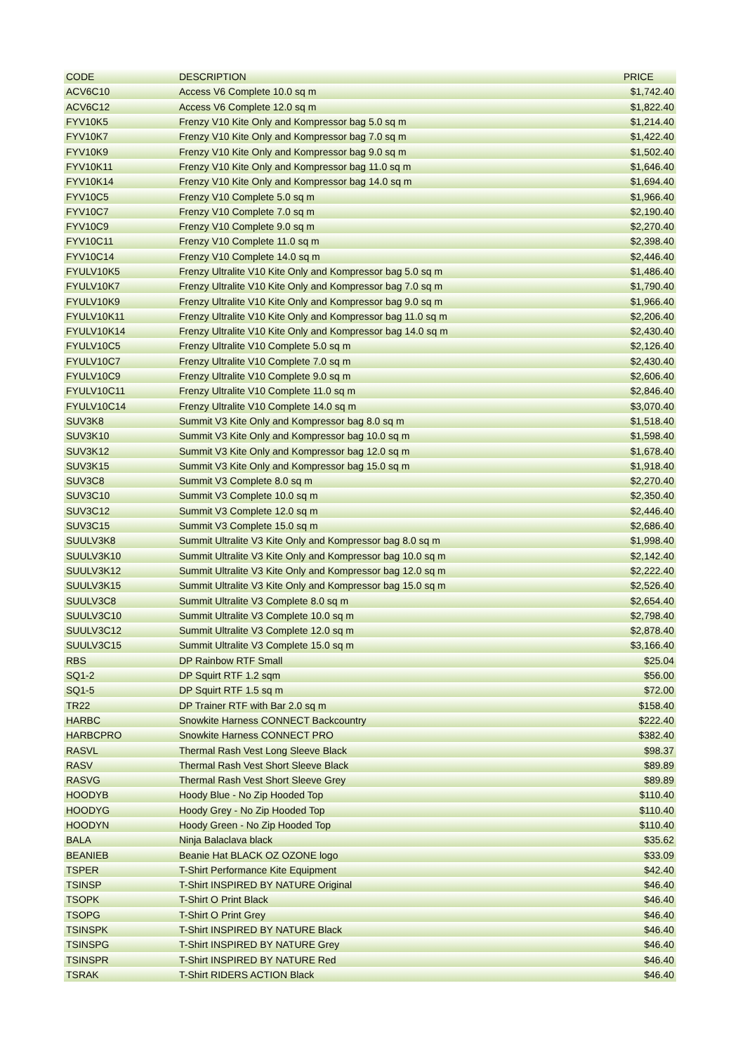| CODE | DESCRIPTION | PRICE |
| --- | --- | --- |
| ACV6C10 | Access V6 Complete 10.0 sq m | $1,742.40 |
| ACV6C12 | Access V6 Complete 12.0 sq m | $1,822.40 |
| FYV10K5 | Frenzy V10 Kite Only and Kompressor bag 5.0 sq m | $1,214.40 |
| FYV10K7 | Frenzy V10 Kite Only and Kompressor bag 7.0 sq m | $1,422.40 |
| FYV10K9 | Frenzy V10 Kite Only and Kompressor bag 9.0 sq m | $1,502.40 |
| FYV10K11 | Frenzy V10 Kite Only and Kompressor bag 11.0 sq m | $1,646.40 |
| FYV10K14 | Frenzy V10 Kite Only and Kompressor bag 14.0 sq m | $1,694.40 |
| FYV10C5 | Frenzy V10 Complete 5.0 sq m | $1,966.40 |
| FYV10C7 | Frenzy V10 Complete 7.0 sq m | $2,190.40 |
| FYV10C9 | Frenzy V10 Complete 9.0 sq m | $2,270.40 |
| FYV10C11 | Frenzy V10 Complete 11.0 sq m | $2,398.40 |
| FYV10C14 | Frenzy V10 Complete 14.0 sq m | $2,446.40 |
| FYULV10K5 | Frenzy Ultralite V10 Kite Only and Kompressor bag 5.0 sq m | $1,486.40 |
| FYULV10K7 | Frenzy Ultralite V10 Kite Only and Kompressor bag 7.0 sq m | $1,790.40 |
| FYULV10K9 | Frenzy Ultralite V10 Kite Only and Kompressor bag 9.0 sq m | $1,966.40 |
| FYULV10K11 | Frenzy Ultralite V10 Kite Only and Kompressor bag 11.0 sq m | $2,206.40 |
| FYULV10K14 | Frenzy Ultralite V10 Kite Only and Kompressor bag 14.0 sq m | $2,430.40 |
| FYULV10C5 | Frenzy Ultralite V10 Complete 5.0 sq m | $2,126.40 |
| FYULV10C7 | Frenzy Ultralite V10 Complete 7.0 sq m | $2,430.40 |
| FYULV10C9 | Frenzy Ultralite V10 Complete 9.0 sq m | $2,606.40 |
| FYULV10C11 | Frenzy Ultralite V10 Complete 11.0 sq m | $2,846.40 |
| FYULV10C14 | Frenzy Ultralite V10 Complete 14.0 sq m | $3,070.40 |
| SUV3K8 | Summit V3 Kite Only and Kompressor bag 8.0 sq m | $1,518.40 |
| SUV3K10 | Summit V3 Kite Only and Kompressor bag 10.0 sq m | $1,598.40 |
| SUV3K12 | Summit V3 Kite Only and Kompressor bag 12.0 sq m | $1,678.40 |
| SUV3K15 | Summit V3 Kite Only and Kompressor bag 15.0 sq m | $1,918.40 |
| SUV3C8 | Summit V3 Complete 8.0 sq m | $2,270.40 |
| SUV3C10 | Summit V3 Complete 10.0 sq m | $2,350.40 |
| SUV3C12 | Summit V3 Complete 12.0 sq m | $2,446.40 |
| SUV3C15 | Summit V3 Complete 15.0 sq m | $2,686.40 |
| SUULV3K8 | Summit Ultralite V3 Kite Only and Kompressor bag 8.0 sq m | $1,998.40 |
| SUULV3K10 | Summit Ultralite V3 Kite Only and Kompressor bag 10.0 sq m | $2,142.40 |
| SUULV3K12 | Summit Ultralite V3 Kite Only and Kompressor bag 12.0 sq m | $2,222.40 |
| SUULV3K15 | Summit Ultralite V3 Kite Only and Kompressor bag 15.0 sq m | $2,526.40 |
| SUULV3C8 | Summit Ultralite V3 Complete 8.0 sq m | $2,654.40 |
| SUULV3C10 | Summit Ultralite V3 Complete 10.0 sq m | $2,798.40 |
| SUULV3C12 | Summit Ultralite V3 Complete 12.0 sq m | $2,878.40 |
| SUULV3C15 | Summit Ultralite V3 Complete 15.0 sq m | $3,166.40 |
| RBS | DP Rainbow RTF Small | $25.04 |
| SQ1-2 | DP Squirt RTF 1.2 sqm | $56.00 |
| SQ1-5 | DP Squirt RTF 1.5 sq m | $72.00 |
| TR22 | DP Trainer RTF with Bar 2.0 sq m | $158.40 |
| HARBC | Snowkite Harness CONNECT Backcountry | $222.40 |
| HARBCPRO | Snowkite Harness CONNECT PRO | $382.40 |
| RASVL | Thermal Rash Vest Long Sleeve Black | $98.37 |
| RASV | Thermal Rash Vest Short Sleeve Black | $89.89 |
| RASVG | Thermal Rash Vest Short Sleeve Grey | $89.89 |
| HOODYB | Hoody Blue - No Zip Hooded Top | $110.40 |
| HOODYG | Hoody Grey - No Zip Hooded Top | $110.40 |
| HOODYN | Hoody Green - No Zip Hooded Top | $110.40 |
| BALA | Ninja Balaclava black | $35.62 |
| BEANIEB | Beanie Hat BLACK OZ OZONE logo | $33.09 |
| TSPER | T-Shirt Performance Kite Equipment | $42.40 |
| TSINSP | T-Shirt INSPIRED BY NATURE Original | $46.40 |
| TSOPK | T-Shirt O Print Black | $46.40 |
| TSOPG | T-Shirt O Print Grey | $46.40 |
| TSINSPK | T-Shirt INSPIRED BY NATURE Black | $46.40 |
| TSINSPG | T-Shirt INSPIRED BY NATURE Grey | $46.40 |
| TSINSPR | T-Shirt INSPIRED BY NATURE Red | $46.40 |
| TSRAK | T-Shirt RIDERS ACTION Black | $46.40 |